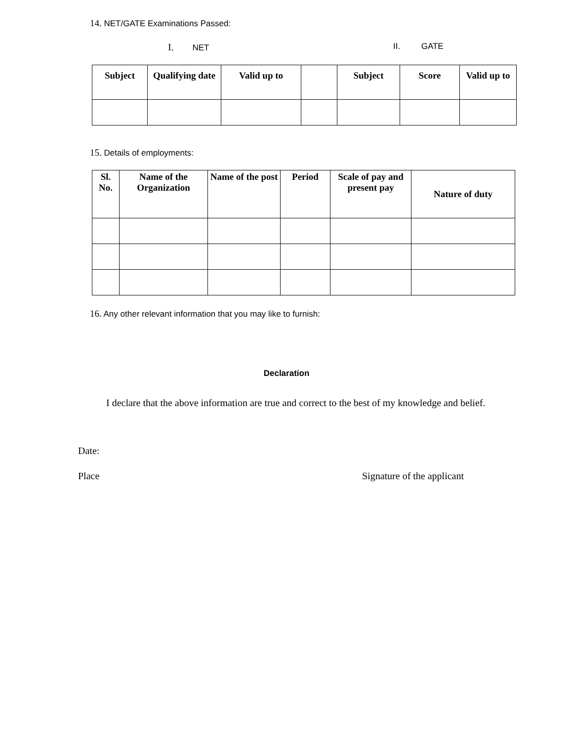14. NET/GATE Examinations Passed:
I. NET II. GATE
| Subject | Qualifying date | Valid up to | | Subject | Score | Valid up to |
| --- | --- | --- | --- | --- | --- | --- |
15. Details of employments:
| Sl. No. | Name of the Organization | Name of the post | Period | Scale of pay and present pay | Nature of duty |
| --- | --- | --- | --- | --- | --- |
16. Any other relevant information that you may like to furnish:
Declaration
I declare that the above information are true and correct to the best of my knowledge and belief.
Date:
Place Signature of the applicant